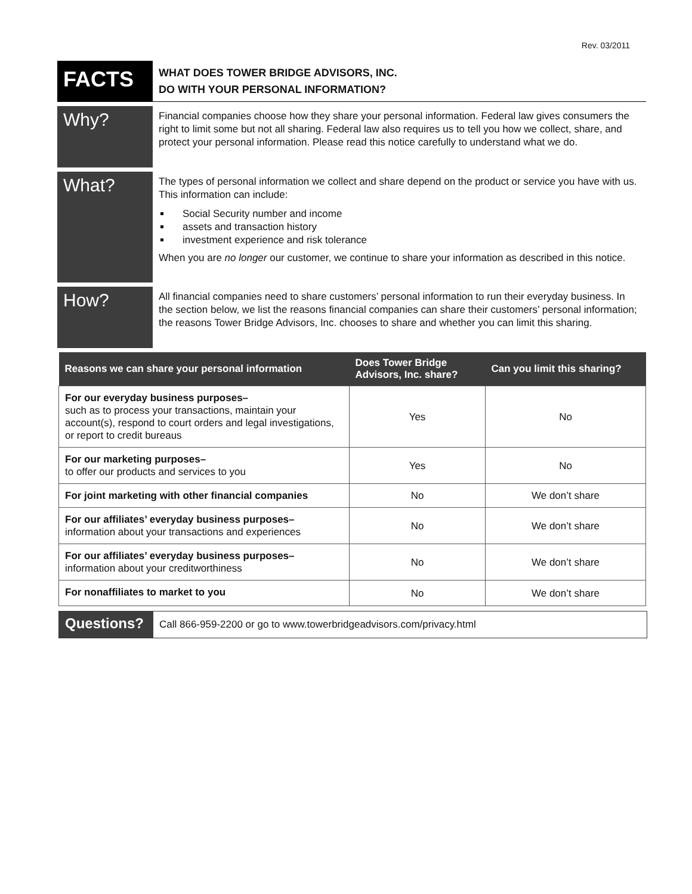Rev. 03/2011
FACTS
WHAT DOES TOWER BRIDGE ADVISORS, INC.
DO WITH YOUR PERSONAL INFORMATION?
Why?
Financial companies choose how they share your personal information. Federal law gives consumers the right to limit some but not all sharing. Federal law also requires us to tell you how we collect, share, and protect your personal information. Please read this notice carefully to understand what we do.
What?
The types of personal information we collect and share depend on the product or service you have with us. This information can include:
Social Security number and income
assets and transaction history
investment experience and risk tolerance
When you are no longer our customer, we continue to share your information as described in this notice.
How?
All financial companies need to share customers’ personal information to run their everyday business. In the section below, we list the reasons financial companies can share their customers’ personal information; the reasons Tower Bridge Advisors, Inc. chooses to share and whether you can limit this sharing.
| Reasons we can share your personal information | Does Tower Bridge Advisors, Inc. share? | Can you limit this sharing? |
| --- | --- | --- |
| For our everyday business purposes– such as to process your transactions, maintain your account(s), respond to court orders and legal investigations, or report to credit bureaus | Yes | No |
| For our marketing purposes– to offer our products and services to you | Yes | No |
| For joint marketing with other financial companies | No | We don’t share |
| For our affiliates’ everyday business purposes– information about your transactions and experiences | No | We don’t share |
| For our affiliates’ everyday business purposes– information about your creditworthiness | No | We don’t share |
| For nonaffiliates to market to you | No | We don’t share |
Questions?
Call 866-959-2200 or go to www.towerbridgeadvisors.com/privacy.html